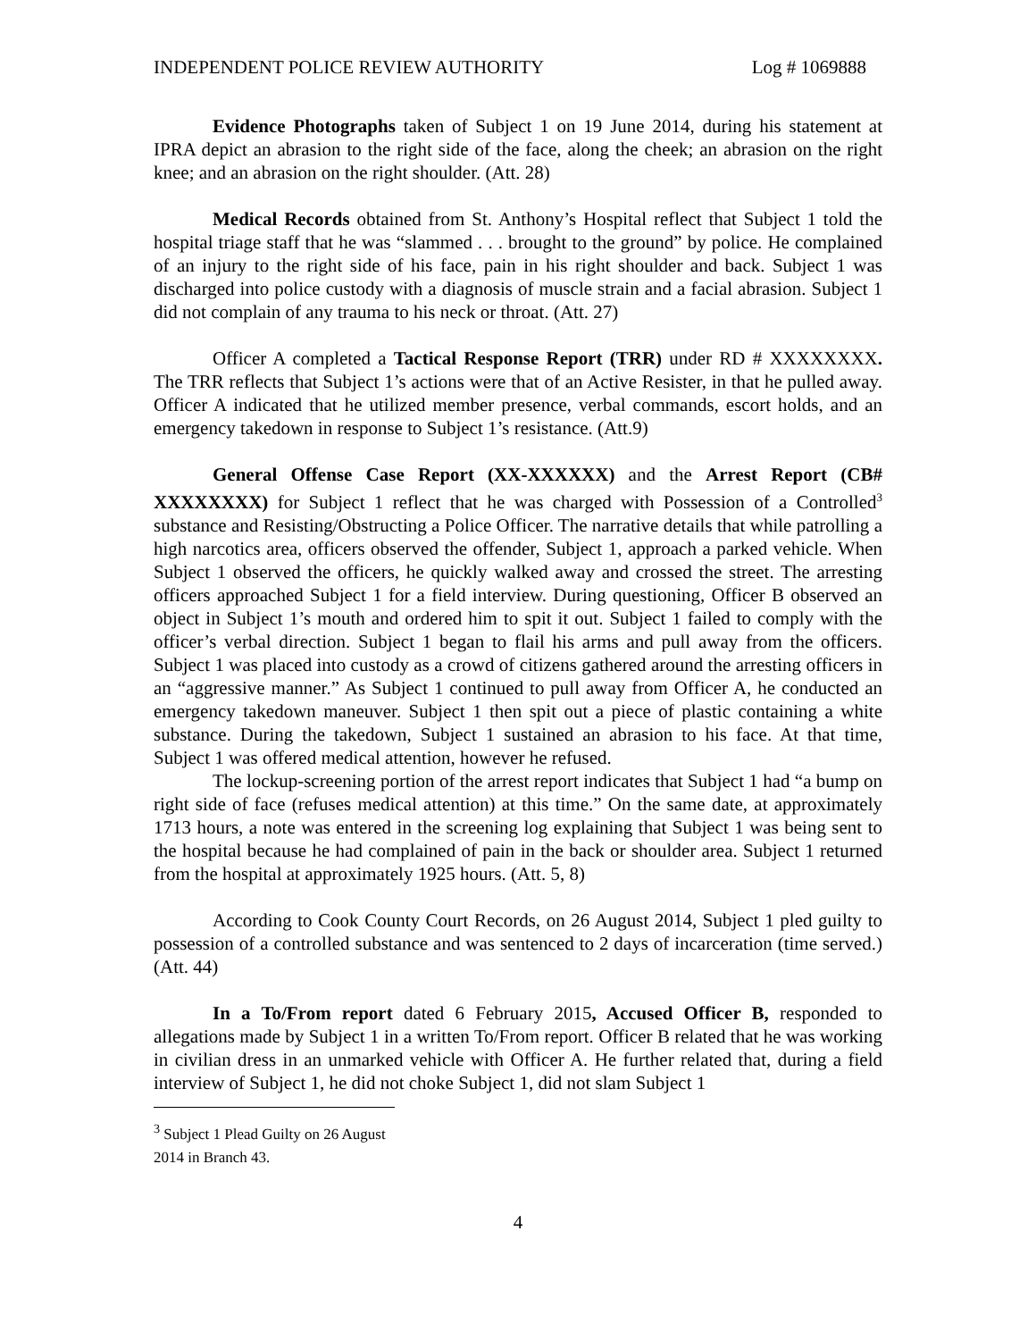INDEPENDENT POLICE REVIEW AUTHORITY Log # 1069888
Evidence Photographs taken of Subject 1 on 19 June 2014, during his statement at IPRA depict an abrasion to the right side of the face, along the cheek; an abrasion on the right knee; and an abrasion on the right shoulder. (Att. 28)
Medical Records obtained from St. Anthony’s Hospital reflect that Subject 1 told the hospital triage staff that he was “slammed . . . brought to the ground” by police. He complained of an injury to the right side of his face, pain in his right shoulder and back. Subject 1 was discharged into police custody with a diagnosis of muscle strain and a facial abrasion. Subject 1 did not complain of any trauma to his neck or throat. (Att. 27)
Officer A completed a Tactical Response Report (TRR) under RD # XXXXXXXX. The TRR reflects that Subject 1’s actions were that of an Active Resister, in that he pulled away. Officer A indicated that he utilized member presence, verbal commands, escort holds, and an emergency takedown in response to Subject 1’s resistance. (Att.9)
General Offense Case Report (XX-XXXXXX) and the Arrest Report (CB# XXXXXXXX) for Subject 1 reflect that he was charged with Possession of a Controlled<sup>3</sup> substance and Resisting/Obstructing a Police Officer. The narrative details that while patrolling a high narcotics area, officers observed the offender, Subject 1, approach a parked vehicle. When Subject 1 observed the officers, he quickly walked away and crossed the street. The arresting officers approached Subject 1 for a field interview. During questioning, Officer B observed an object in Subject 1’s mouth and ordered him to spit it out. Subject 1 failed to comply with the officer’s verbal direction. Subject 1 began to flail his arms and pull away from the officers. Subject 1 was placed into custody as a crowd of citizens gathered around the arresting officers in an “aggressive manner.” As Subject 1 continued to pull away from Officer A, he conducted an emergency takedown maneuver. Subject 1 then spit out a piece of plastic containing a white substance. During the takedown, Subject 1 sustained an abrasion to his face. At that time, Subject 1 was offered medical attention, however he refused.
The lockup-screening portion of the arrest report indicates that Subject 1 had “a bump on right side of face (refuses medical attention) at this time.” On the same date, at approximately 1713 hours, a note was entered in the screening log explaining that Subject 1 was being sent to the hospital because he had complained of pain in the back or shoulder area. Subject 1 returned from the hospital at approximately 1925 hours. (Att. 5, 8)
According to Cook County Court Records, on 26 August 2014, Subject 1 pled guilty to possession of a controlled substance and was sentenced to 2 days of incarceration (time served.) (Att. 44)
In a To/From report dated 6 February 2015, Accused Officer B, responded to allegations made by Subject 1 in a written To/From report. Officer B related that he was working in civilian dress in an unmarked vehicle with Officer A. He further related that, during a field interview of Subject 1, he did not choke Subject 1, did not slam Subject 1
<sup>3</sup> Subject 1 Plead Guilty on 26 August 2014 in Branch 43.
4